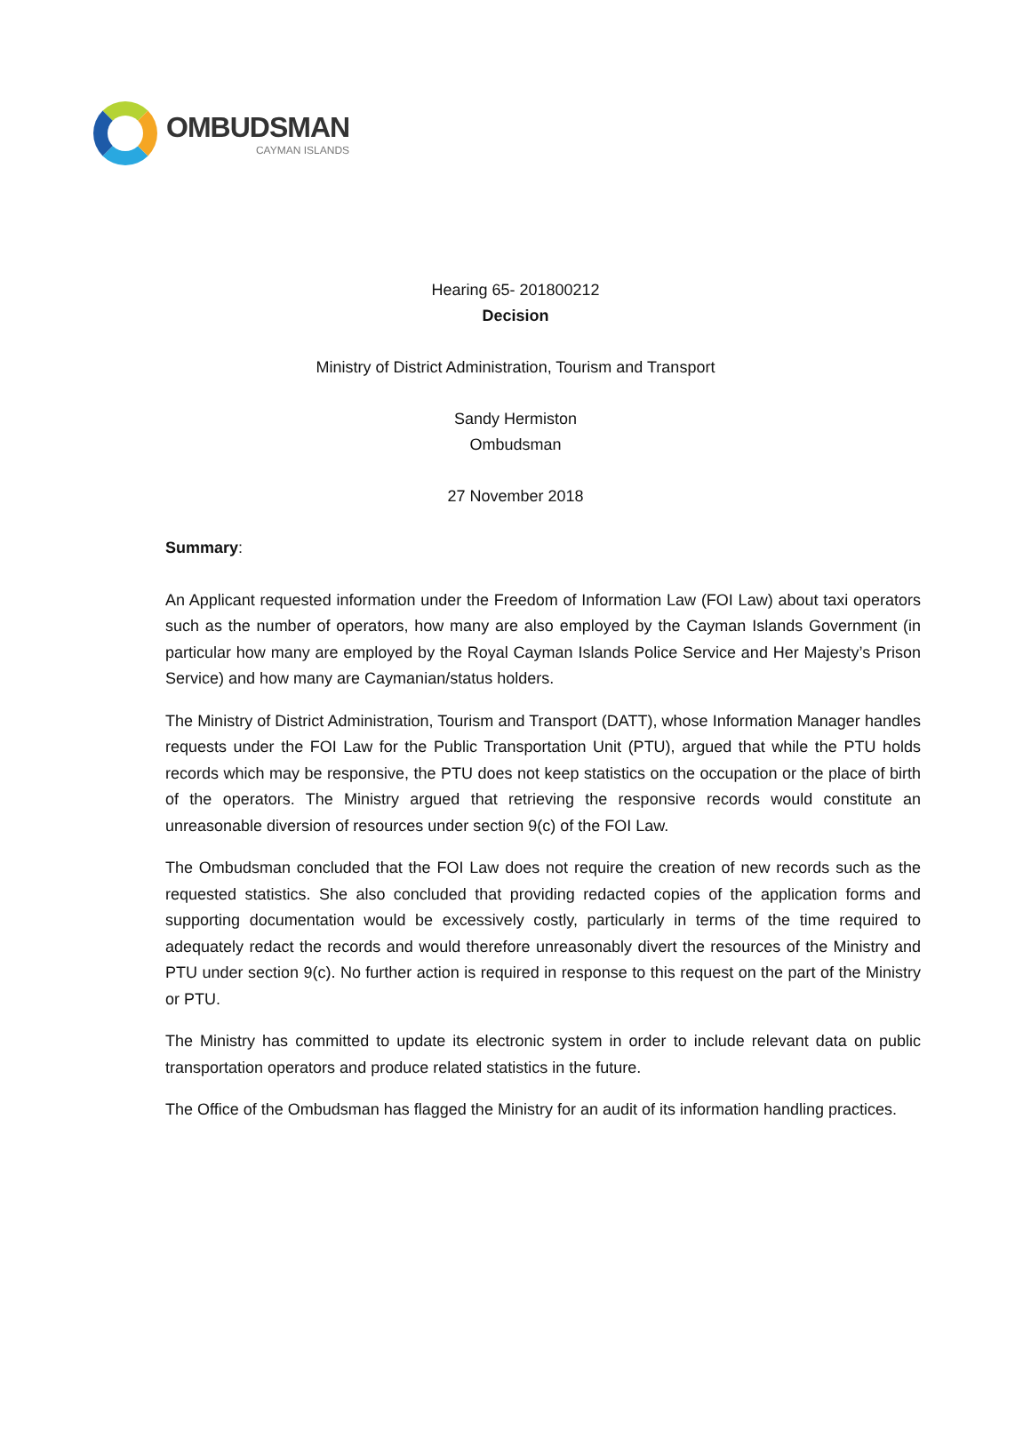OMBUDSMAN
CAYMAN ISLANDS
Hearing 65- 201800212
Decision
Ministry of District Administration, Tourism and Transport
Sandy Hermiston
Ombudsman
27 November 2018
Summary:
An Applicant requested information under the Freedom of Information Law (FOI Law) about taxi operators such as the number of operators, how many are also employed by the Cayman Islands Government (in particular how many are employed by the Royal Cayman Islands Police Service and Her Majesty’s Prison Service) and how many are Caymanian/status holders.
The Ministry of District Administration, Tourism and Transport (DATT), whose Information Manager handles requests under the FOI Law for the Public Transportation Unit (PTU), argued that while the PTU holds records which may be responsive, the PTU does not keep statistics on the occupation or the place of birth of the operators. The Ministry argued that retrieving the responsive records would constitute an unreasonable diversion of resources under section 9(c) of the FOI Law.
The Ombudsman concluded that the FOI Law does not require the creation of new records such as the requested statistics. She also concluded that providing redacted copies of the application forms and supporting documentation would be excessively costly, particularly in terms of the time required to adequately redact the records and would therefore unreasonably divert the resources of the Ministry and PTU under section 9(c). No further action is required in response to this request on the part of the Ministry or PTU.
The Ministry has committed to update its electronic system in order to include relevant data on public transportation operators and produce related statistics in the future.
The Office of the Ombudsman has flagged the Ministry for an audit of its information handling practices.